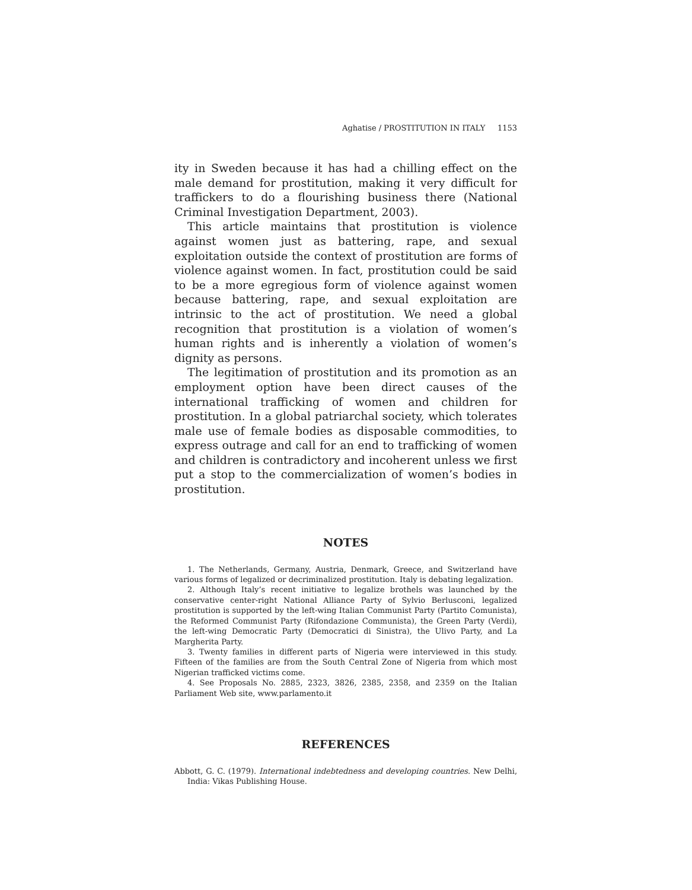Aghatise / PROSTITUTION IN ITALY 1153
ity in Sweden because it has had a chilling effect on the male demand for prostitution, making it very difficult for traffickers to do a flourishing business there (National Criminal Investigation Department, 2003).
This article maintains that prostitution is violence against women just as battering, rape, and sexual exploitation outside the context of prostitution are forms of violence against women. In fact, prostitution could be said to be a more egregious form of violence against women because battering, rape, and sexual exploitation are intrinsic to the act of prostitution. We need a global recognition that prostitution is a violation of women’s human rights and is inherently a violation of women’s dignity as persons.
The legitimation of prostitution and its promotion as an employment option have been direct causes of the international trafficking of women and children for prostitution. In a global patriarchal society, which tolerates male use of female bodies as disposable commodities, to express outrage and call for an end to trafficking of women and children is contradictory and incoherent unless we first put a stop to the commercialization of women’s bodies in prostitution.
NOTES
1. The Netherlands, Germany, Austria, Denmark, Greece, and Switzerland have various forms of legalized or decriminalized prostitution. Italy is debating legalization.
2. Although Italy’s recent initiative to legalize brothels was launched by the conservative center-right National Alliance Party of Sylvio Berlusconi, legalized prostitution is supported by the left-wing Italian Communist Party (Partito Comunista), the Reformed Communist Party (Rifondazione Communista), the Green Party (Verdi), the left-wing Democratic Party (Democratici di Sinistra), the Ulivo Party, and La Margherita Party.
3. Twenty families in different parts of Nigeria were interviewed in this study. Fifteen of the families are from the South Central Zone of Nigeria from which most Nigerian trafficked victims come.
4. See Proposals No. 2885, 2323, 3826, 2385, 2358, and 2359 on the Italian Parliament Web site, www.parlamento.it
REFERENCES
Abbott, G. C. (1979). International indebtedness and developing countries. New Delhi, India: Vikas Publishing House.